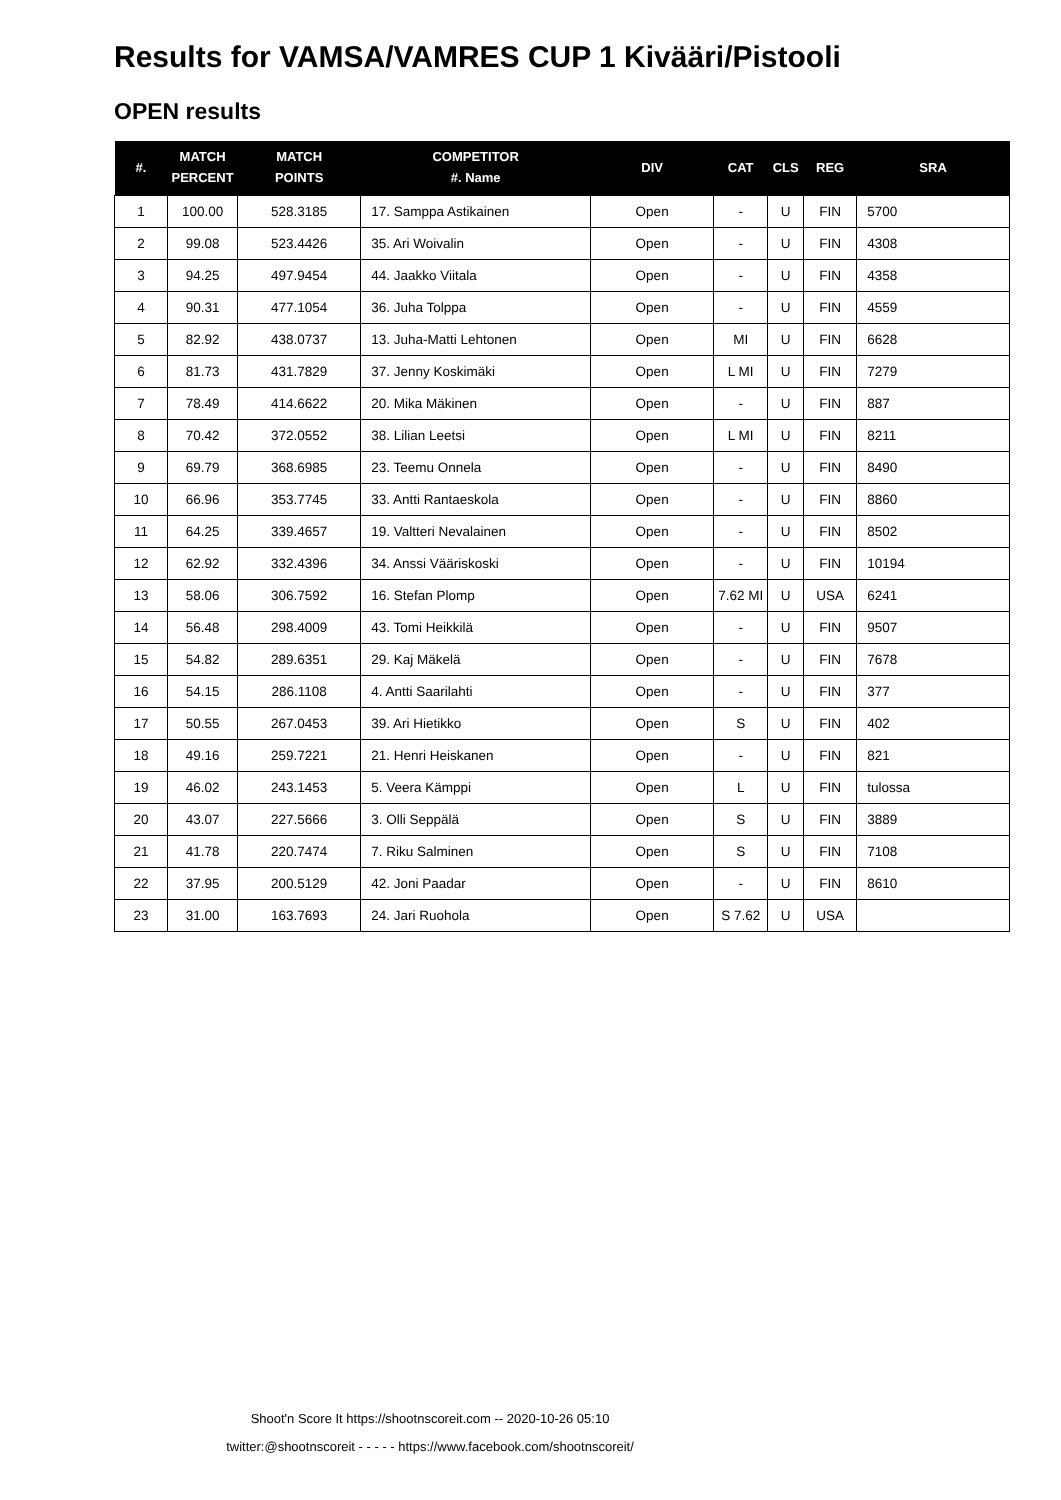Results for VAMSA/VAMRES CUP 1 Kivääri/Pistooli
OPEN results
| #. | MATCH PERCENT | MATCH POINTS | COMPETITOR #. Name | DIV | CAT | CLS | REG | SRA |
| --- | --- | --- | --- | --- | --- | --- | --- | --- |
| 1 | 100.00 | 528.3185 | 17. Samppa Astikainen | Open | - | U | FIN | 5700 |
| 2 | 99.08 | 523.4426 | 35. Ari Woivalin | Open | - | U | FIN | 4308 |
| 3 | 94.25 | 497.9454 | 44. Jaakko Viitala | Open | - | U | FIN | 4358 |
| 4 | 90.31 | 477.1054 | 36. Juha Tolppa | Open | - | U | FIN | 4559 |
| 5 | 82.92 | 438.0737 | 13. Juha-Matti Lehtonen | Open | MI | U | FIN | 6628 |
| 6 | 81.73 | 431.7829 | 37. Jenny Koskimäki | Open | L MI | U | FIN | 7279 |
| 7 | 78.49 | 414.6622 | 20. Mika Mäkinen | Open | - | U | FIN | 887 |
| 8 | 70.42 | 372.0552 | 38. Lilian Leetsi | Open | L MI | U | FIN | 8211 |
| 9 | 69.79 | 368.6985 | 23. Teemu Onnela | Open | - | U | FIN | 8490 |
| 10 | 66.96 | 353.7745 | 33. Antti Rantaeskola | Open | - | U | FIN | 8860 |
| 11 | 64.25 | 339.4657 | 19. Valtteri Nevalainen | Open | - | U | FIN | 8502 |
| 12 | 62.92 | 332.4396 | 34. Anssi Vääriskoski | Open | - | U | FIN | 10194 |
| 13 | 58.06 | 306.7592 | 16. Stefan Plomp | Open | 7.62 MI | U | USA | 6241 |
| 14 | 56.48 | 298.4009 | 43. Tomi Heikkilä | Open | - | U | FIN | 9507 |
| 15 | 54.82 | 289.6351 | 29. Kaj Mäkelä | Open | - | U | FIN | 7678 |
| 16 | 54.15 | 286.1108 | 4. Antti Saarilahti | Open | - | U | FIN | 377 |
| 17 | 50.55 | 267.0453 | 39. Ari Hietikko | Open | S | U | FIN | 402 |
| 18 | 49.16 | 259.7221 | 21. Henri Heiskanen | Open | - | U | FIN | 821 |
| 19 | 46.02 | 243.1453 | 5. Veera Kämppi | Open | L | U | FIN | tulossa |
| 20 | 43.07 | 227.5666 | 3. Olli Seppälä | Open | S | U | FIN | 3889 |
| 21 | 41.78 | 220.7474 | 7. Riku Salminen | Open | S | U | FIN | 7108 |
| 22 | 37.95 | 200.5129 | 42. Joni Paadar | Open | - | U | FIN | 8610 |
| 23 | 31.00 | 163.7693 | 24. Jari Ruohola | Open | S 7.62 | U | USA | |
Shoot'n Score It https://shootnscoreit.com -- 2020-10-26 05:10
twitter:@shootnscoreit - - - - - https://www.facebook.com/shootnscoreit/